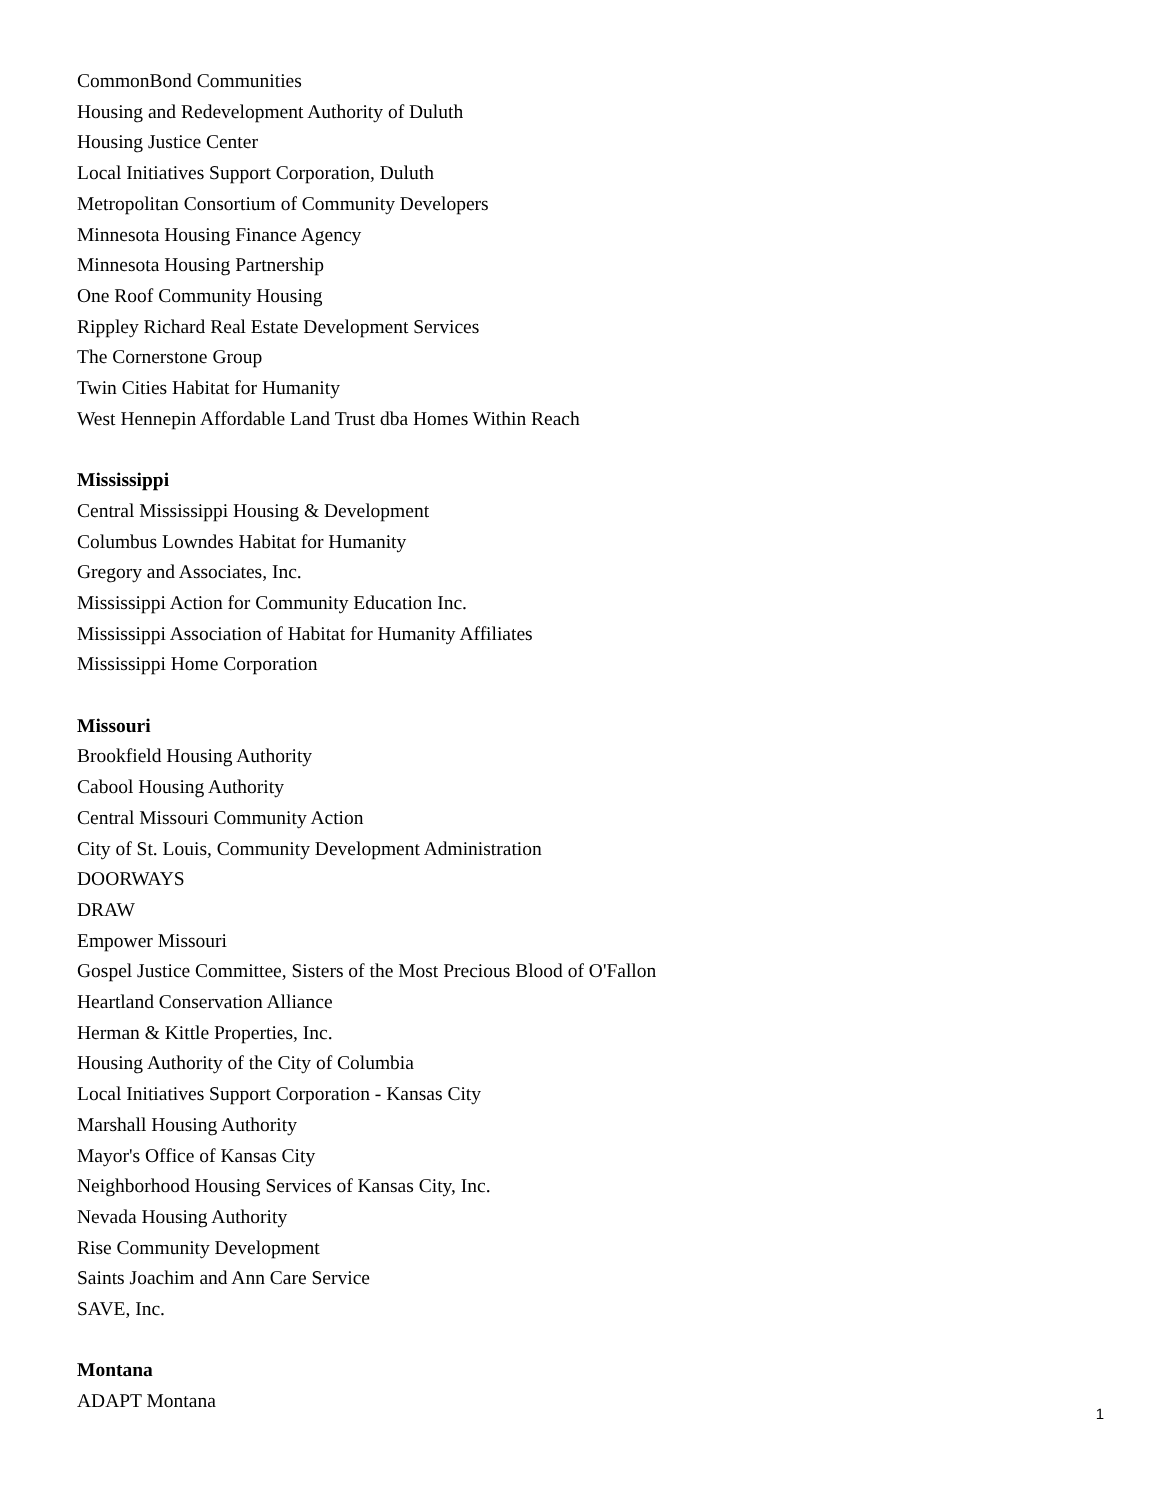CommonBond Communities
Housing and Redevelopment Authority of Duluth
Housing Justice Center
Local Initiatives Support Corporation, Duluth
Metropolitan Consortium of Community Developers
Minnesota Housing Finance Agency
Minnesota Housing Partnership
One Roof Community Housing
Rippley Richard Real Estate Development Services
The Cornerstone Group
Twin Cities Habitat for Humanity
West Hennepin Affordable Land Trust dba Homes Within Reach
Mississippi
Central Mississippi Housing & Development
Columbus Lowndes Habitat for Humanity
Gregory and Associates, Inc.
Mississippi Action for Community Education Inc.
Mississippi Association of Habitat for Humanity Affiliates
Mississippi Home Corporation
Missouri
Brookfield Housing Authority
Cabool Housing Authority
Central Missouri Community Action
City of St. Louis, Community Development Administration
DOORWAYS
DRAW
Empower Missouri
Gospel Justice Committee, Sisters of the Most Precious Blood of O'Fallon
Heartland Conservation Alliance
Herman & Kittle Properties, Inc.
Housing Authority of the City of Columbia
Local Initiatives Support Corporation - Kansas City
Marshall Housing Authority
Mayor's Office of Kansas City
Neighborhood Housing Services of Kansas City, Inc.
Nevada Housing Authority
Rise Community Development
Saints Joachim and Ann Care Service
SAVE, Inc.
Montana
ADAPT Montana
1